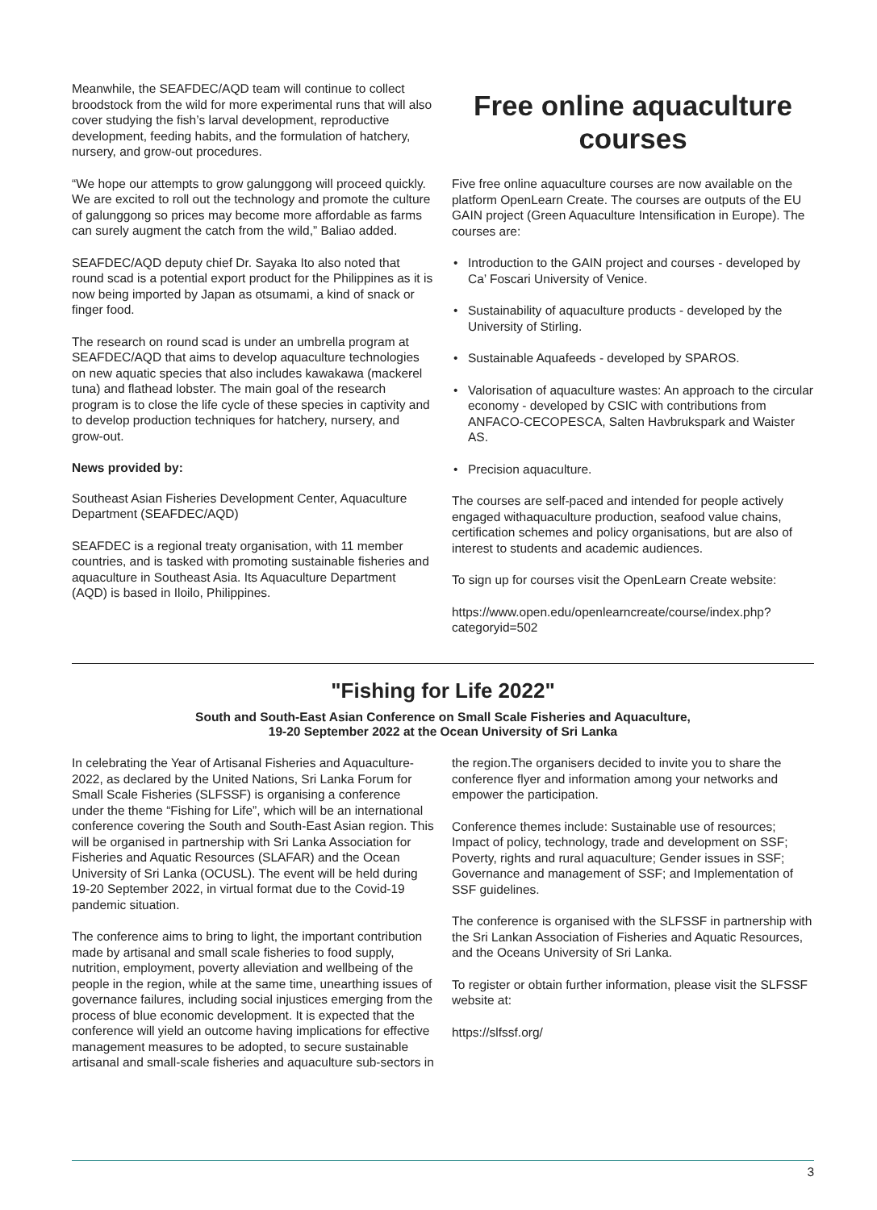Meanwhile, the SEAFDEC/AQD team will continue to collect broodstock from the wild for more experimental runs that will also cover studying the fish’s larval development, reproductive development, feeding habits, and the formulation of hatchery, nursery, and grow-out procedures.
“We hope our attempts to grow galunggong will proceed quickly. We are excited to roll out the technology and promote the culture of galunggong so prices may become more affordable as farms can surely augment the catch from the wild,” Baliao added.
SEAFDEC/AQD deputy chief Dr. Sayaka Ito also noted that round scad is a potential export product for the Philippines as it is now being imported by Japan as otsumami, a kind of snack or finger food.
The research on round scad is under an umbrella program at SEAFDEC/AQD that aims to develop aquaculture technologies on new aquatic species that also includes kawakawa (mackerel tuna) and flathead lobster. The main goal of the research program is to close the life cycle of these species in captivity and to develop production techniques for hatchery, nursery, and grow-out.
News provided by:
Southeast Asian Fisheries Development Center, Aquaculture Department (SEAFDEC/AQD)
SEAFDEC is a regional treaty organisation, with 11 member countries, and is tasked with promoting sustainable fisheries and aquaculture in Southeast Asia. Its Aquaculture Department (AQD) is based in Iloilo, Philippines.
Free online aquaculture courses
Five free online aquaculture courses are now available on the platform OpenLearn Create. The courses are outputs of the EU GAIN project (Green Aquaculture Intensification in Europe). The courses are:
• Introduction to the GAIN project and courses - developed by Ca’ Foscari University of Venice.
• Sustainability of aquaculture products - developed by the University of Stirling.
• Sustainable Aquafeeds - developed by SPAROS.
• Valorisation of aquaculture wastes: An approach to the circular economy - developed by CSIC with contributions from ANFACO-CECOPESCA, Salten Havbrukspark and Waister AS.
• Precision aquaculture.
The courses are self-paced and intended for people actively engaged withaquaculture production, seafood value chains, certification schemes and policy organisations, but are also of interest to students and academic audiences.
To sign up for courses visit the OpenLearn Create website:
https://www.open.edu/openlearncreate/course/index.php?categoryid=502
"Fishing for Life 2022"
South and South-East Asian Conference on Small Scale Fisheries and Aquaculture,
19-20 September 2022 at the Ocean University of Sri Lanka
In celebrating the Year of Artisanal Fisheries and Aquaculture-2022, as declared by the United Nations, Sri Lanka Forum for Small Scale Fisheries (SLFSSF) is organising a conference under the theme “Fishing for Life”, which will be an international conference covering the South and South-East Asian region. This will be organised in partnership with Sri Lanka Association for Fisheries and Aquatic Resources (SLAFAR) and the Ocean University of Sri Lanka (OCUSL). The event will be held during 19-20 September 2022, in virtual format due to the Covid-19 pandemic situation.
The conference aims to bring to light, the important contribution made by artisanal and small scale fisheries to food supply, nutrition, employment, poverty alleviation and wellbeing of the people in the region, while at the same time, unearthing issues of governance failures, including social injustices emerging from the process of blue economic development. It is expected that the conference will yield an outcome having implications for effective management measures to be adopted, to secure sustainable artisanal and small-scale fisheries and aquaculture sub-sectors in
the region.The organisers decided to invite you to share the conference flyer and information among your networks and empower the participation.
Conference themes include: Sustainable use of resources; Impact of policy, technology, trade and development on SSF; Poverty, rights and rural aquaculture; Gender issues in SSF; Governance and management of SSF; and Implementation of SSF guidelines.
The conference is organised with the SLFSSF in partnership with the Sri Lankan Association of Fisheries and Aquatic Resources, and the Oceans University of Sri Lanka.
To register or obtain further information, please visit the SLFSSF website at:
https://slfssf.org/
3